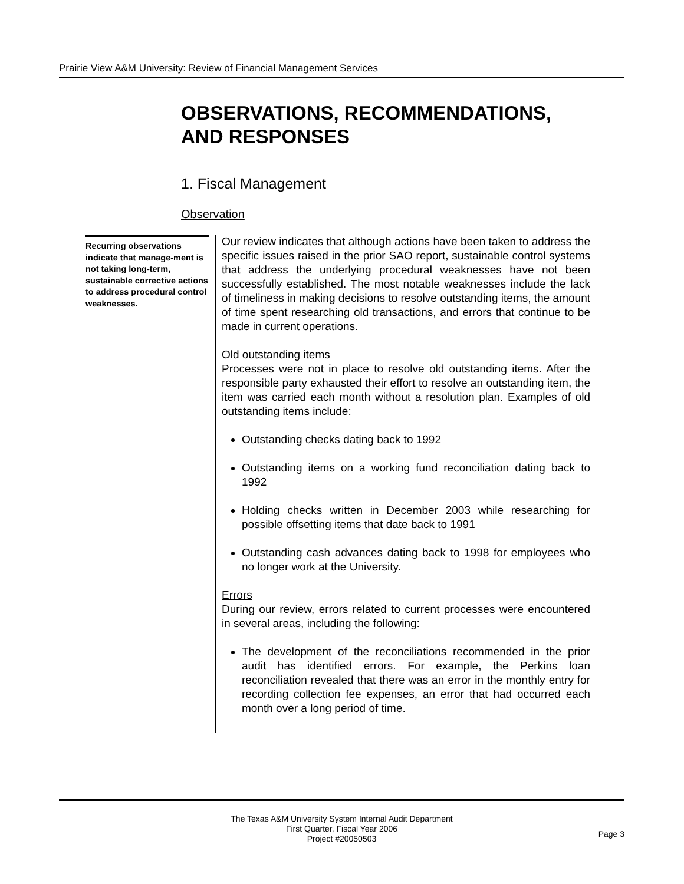Prairie View A&M University: Review of Financial Management Services
OBSERVATIONS, RECOMMENDATIONS,
AND RESPONSES
1. Fiscal Management
Observation
Recurring observations indicate that manage-ment is not taking long-term, sustainable corrective actions to address procedural control weaknesses.
Our review indicates that although actions have been taken to address the specific issues raised in the prior SAO report, sustainable control systems that address the underlying procedural weaknesses have not been successfully established. The most notable weaknesses include the lack of timeliness in making decisions to resolve outstanding items, the amount of time spent researching old transactions, and errors that continue to be made in current operations.
Old outstanding items
Processes were not in place to resolve old outstanding items. After the responsible party exhausted their effort to resolve an outstanding item, the item was carried each month without a resolution plan. Examples of old outstanding items include:
Outstanding checks dating back to 1992
Outstanding items on a working fund reconciliation dating back to 1992
Holding checks written in December 2003 while researching for possible offsetting items that date back to 1991
Outstanding cash advances dating back to 1998 for employees who no longer work at the University.
Errors
During our review, errors related to current processes were encountered in several areas, including the following:
The development of the reconciliations recommended in the prior audit has identified errors. For example, the Perkins loan reconciliation revealed that there was an error in the monthly entry for recording collection fee expenses, an error that had occurred each month over a long period of time.
The Texas A&M University System Internal Audit Department
First Quarter, Fiscal Year 2006
Project #20050503
Page 3